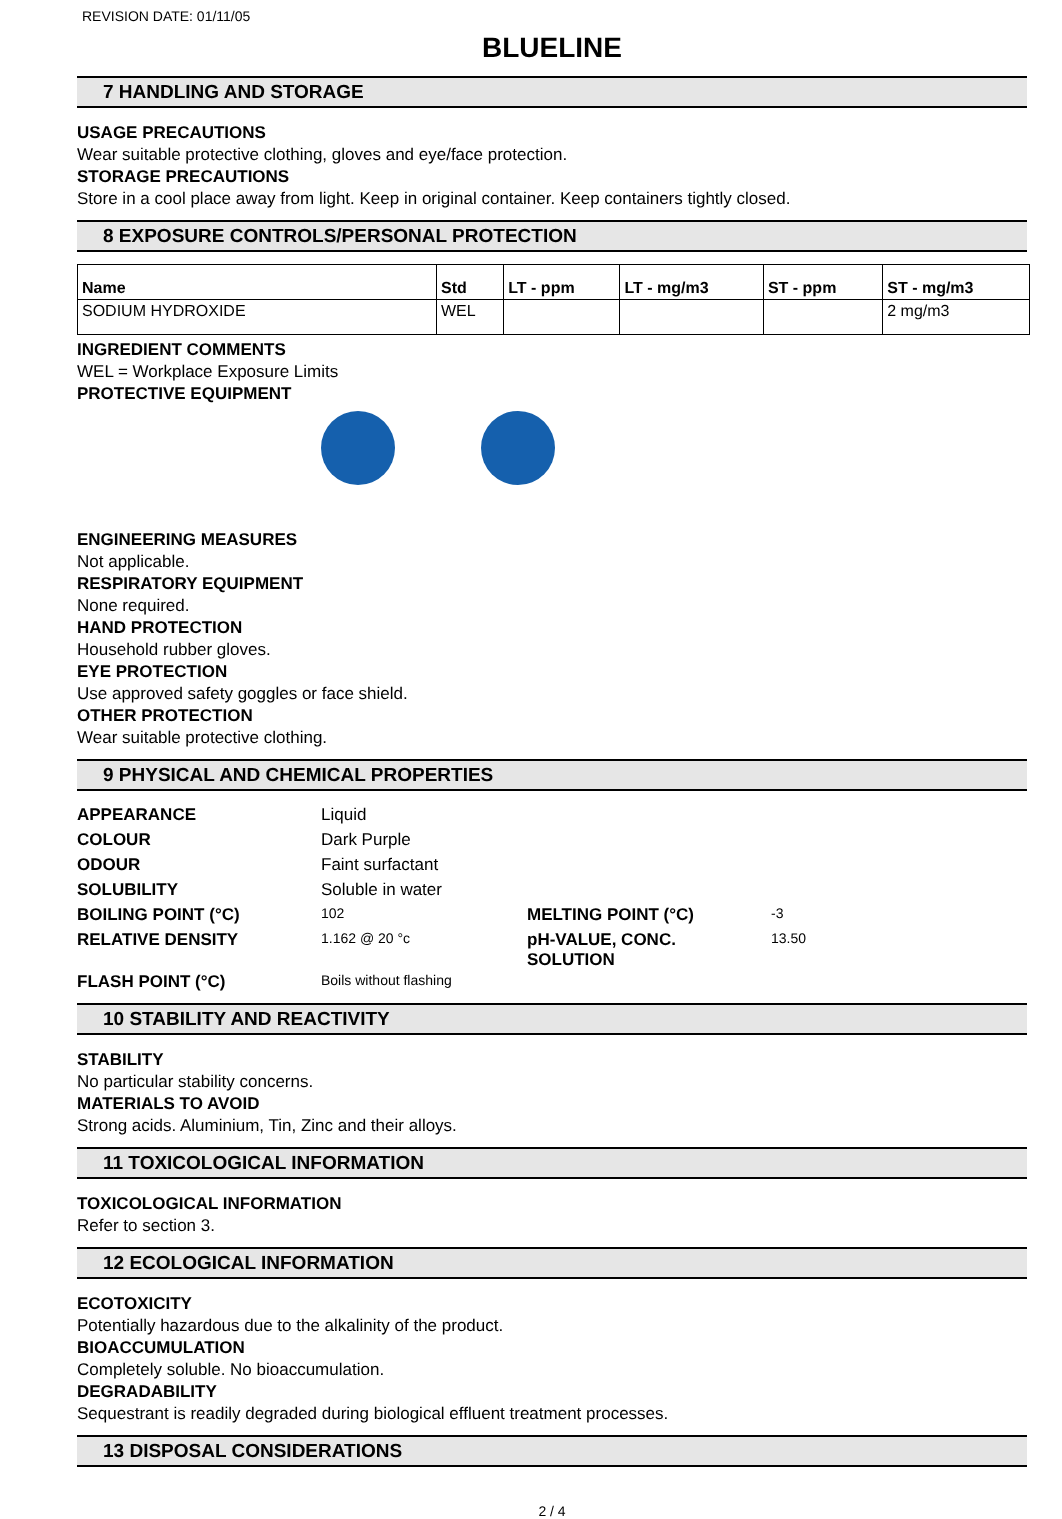REVISION DATE: 01/11/05
BLUELINE
7 HANDLING AND STORAGE
USAGE PRECAUTIONS
Wear suitable protective clothing, gloves and eye/face protection.
STORAGE PRECAUTIONS
Store in a cool place away from light. Keep in original container. Keep containers tightly closed.
8 EXPOSURE CONTROLS/PERSONAL PROTECTION
| Name | Std | LT - ppm | LT - mg/m3 | ST - ppm | ST - mg/m3 |
| --- | --- | --- | --- | --- | --- |
| SODIUM HYDROXIDE | WEL | | | | 2 mg/m3 |
INGREDIENT COMMENTS
WEL = Workplace Exposure Limits
PROTECTIVE EQUIPMENT
ENGINEERING MEASURES
Not applicable.
RESPIRATORY EQUIPMENT
None required.
HAND PROTECTION
Household rubber gloves.
EYE PROTECTION
Use approved safety goggles or face shield.
OTHER PROTECTION
Wear suitable protective clothing.
9 PHYSICAL AND CHEMICAL PROPERTIES
| APPEARANCE | Liquid | | |
| COLOUR | Dark Purple | | |
| ODOUR | Faint surfactant | | |
| SOLUBILITY | Soluble in water | | |
| BOILING POINT (°C) | 102 | MELTING POINT (°C) | -3 |
| RELATIVE DENSITY | 1.162 @ 20 °c | pH-VALUE, CONC. SOLUTION | 13.50 |
| FLASH POINT (°C) | Boils without flashing | | |
10 STABILITY AND REACTIVITY
STABILITY
No particular stability concerns.
MATERIALS TO AVOID
Strong acids. Aluminium, Tin, Zinc and their alloys.
11 TOXICOLOGICAL INFORMATION
TOXICOLOGICAL INFORMATION
Refer to section 3.
12 ECOLOGICAL INFORMATION
ECOTOXICITY
Potentially hazardous due to the alkalinity of the product.
BIOACCUMULATION
Completely soluble. No bioaccumulation.
DEGRADABILITY
Sequestrant is readily degraded during biological effluent treatment processes.
13 DISPOSAL CONSIDERATIONS
2 / 4